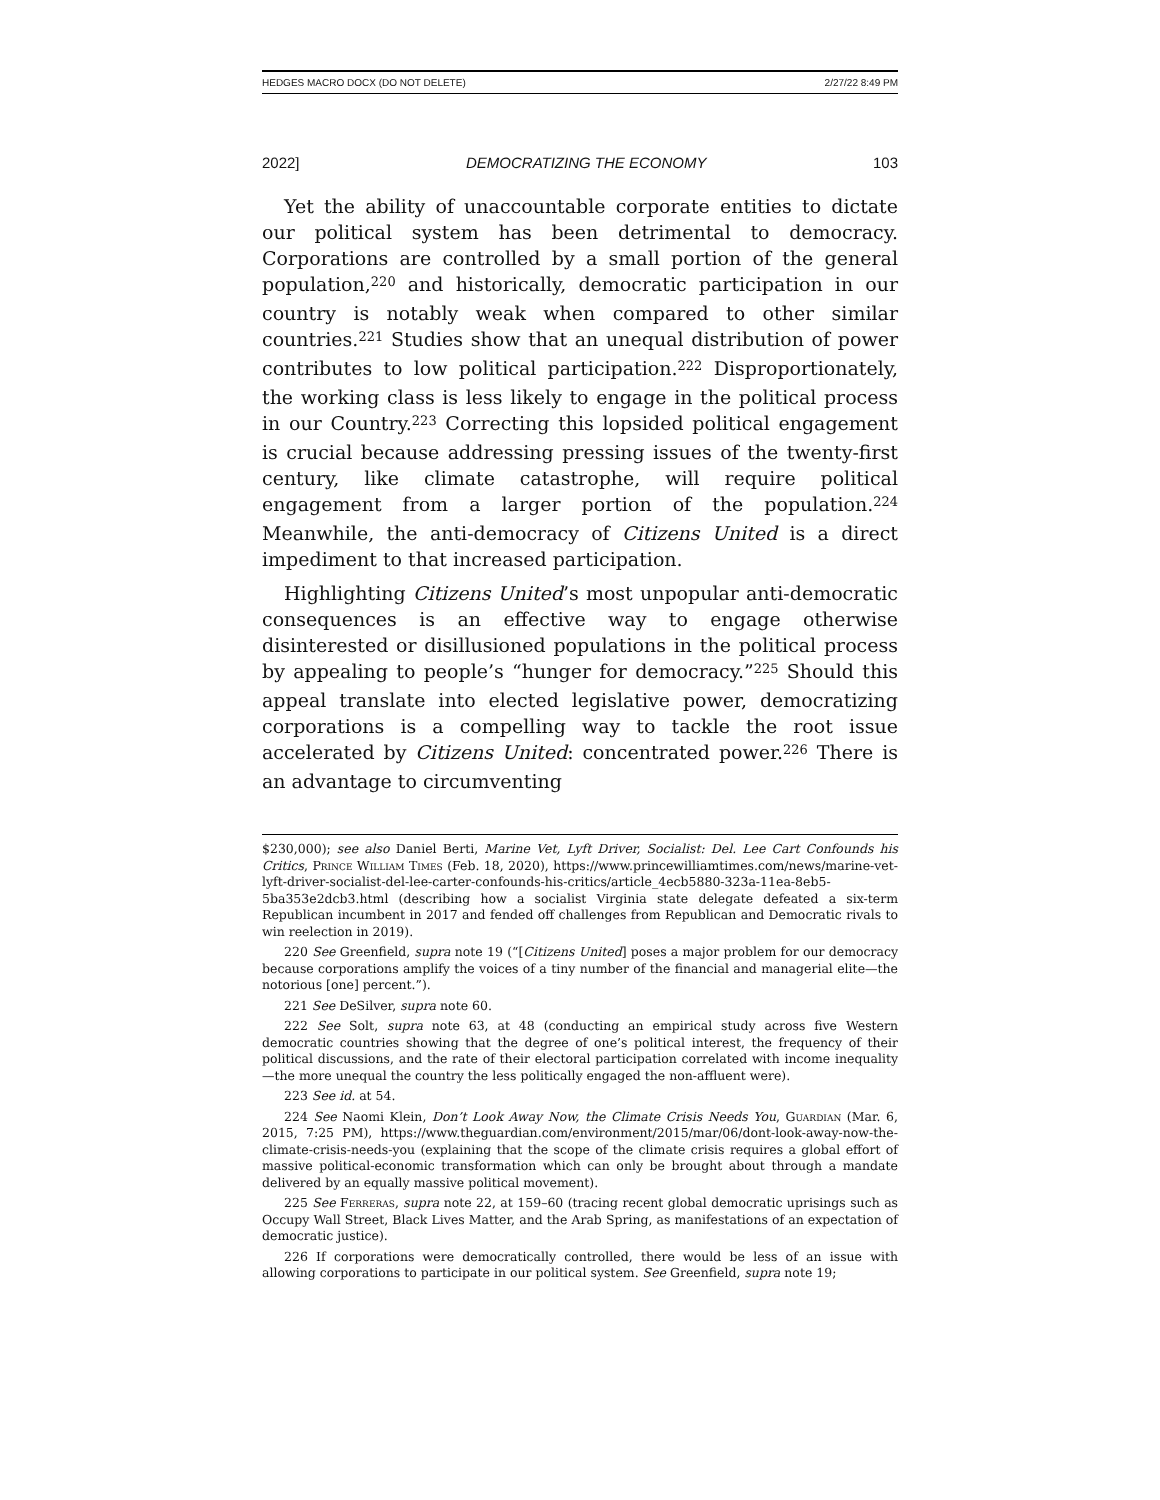HEDGES MACRO DOCX (DO NOT DELETE) 2/27/22 8:49 PM
2022] DEMOCRATIZING THE ECONOMY 103
Yet the ability of unaccountable corporate entities to dictate our political system has been detrimental to democracy. Corporations are controlled by a small portion of the general population,<sup>220</sup> and historically, democratic participation in our country is notably weak when compared to other similar countries.<sup>221</sup> Studies show that an unequal distribution of power contributes to low political participation.<sup>222</sup> Disproportionately, the working class is less likely to engage in the political process in our Country.<sup>223</sup> Correcting this lopsided political engagement is crucial because addressing pressing issues of the twenty-first century, like climate catastrophe, will require political engagement from a larger portion of the population.<sup>224</sup> Meanwhile, the anti-democracy of Citizens United is a direct impediment to that increased participation.
Highlighting Citizens United’s most unpopular anti-democratic consequences is an effective way to engage otherwise disinterested or disillusioned populations in the political process by appealing to people’s “hunger for democracy.”<sup>225</sup> Should this appeal translate into elected legislative power, democratizing corporations is a compelling way to tackle the root issue accelerated by Citizens United: concentrated power.<sup>226</sup> There is an advantage to circumventing
$230,000); see also Daniel Berti, Marine Vet, Lyft Driver, Socialist: Del. Lee Cart Confounds his Critics, Prince William Times (Feb. 18, 2020), https://www.princewilliamtimes.com/news/marine-vet-lyft-driver-socialist-del-lee-carter-confounds-his-critics/article_4ecb5880-323a-11ea-8eb5-5ba353e2dcb3.html (describing how a socialist Virginia state delegate defeated a six-term Republican incumbent in 2017 and fended off challenges from Republican and Democratic rivals to win reelection in 2019).
220 See Greenfield, supra note 19 (“[Citizens United] poses a major problem for our democracy because corporations amplify the voices of a tiny number of the financial and managerial elite—the notorious [one] percent.”).
221 See DeSilver, supra note 60.
222 See Solt, supra note 63, at 48 (conducting an empirical study across five Western democratic countries showing that the degree of one’s political interest, the frequency of their political discussions, and the rate of their electoral participation correlated with income inequality—the more unequal the country the less politically engaged the non-affluent were).
223 See id. at 54.
224 See Naomi Klein, Don’t Look Away Now, the Climate Crisis Needs You, Guardian (Mar. 6, 2015, 7:25 PM), https://www.theguardian.com/environment/2015/mar/06/dont-look-away-now-the-climate-crisis-needs-you (explaining that the scope of the climate crisis requires a global effort of massive political-economic transformation which can only be brought about through a mandate delivered by an equally massive political movement).
225 See Ferreras, supra note 22, at 159–60 (tracing recent global democratic uprisings such as Occupy Wall Street, Black Lives Matter, and the Arab Spring, as manifestations of an expectation of democratic justice).
226 If corporations were democratically controlled, there would be less of an issue with allowing corporations to participate in our political system. See Greenfield, supra note 19;